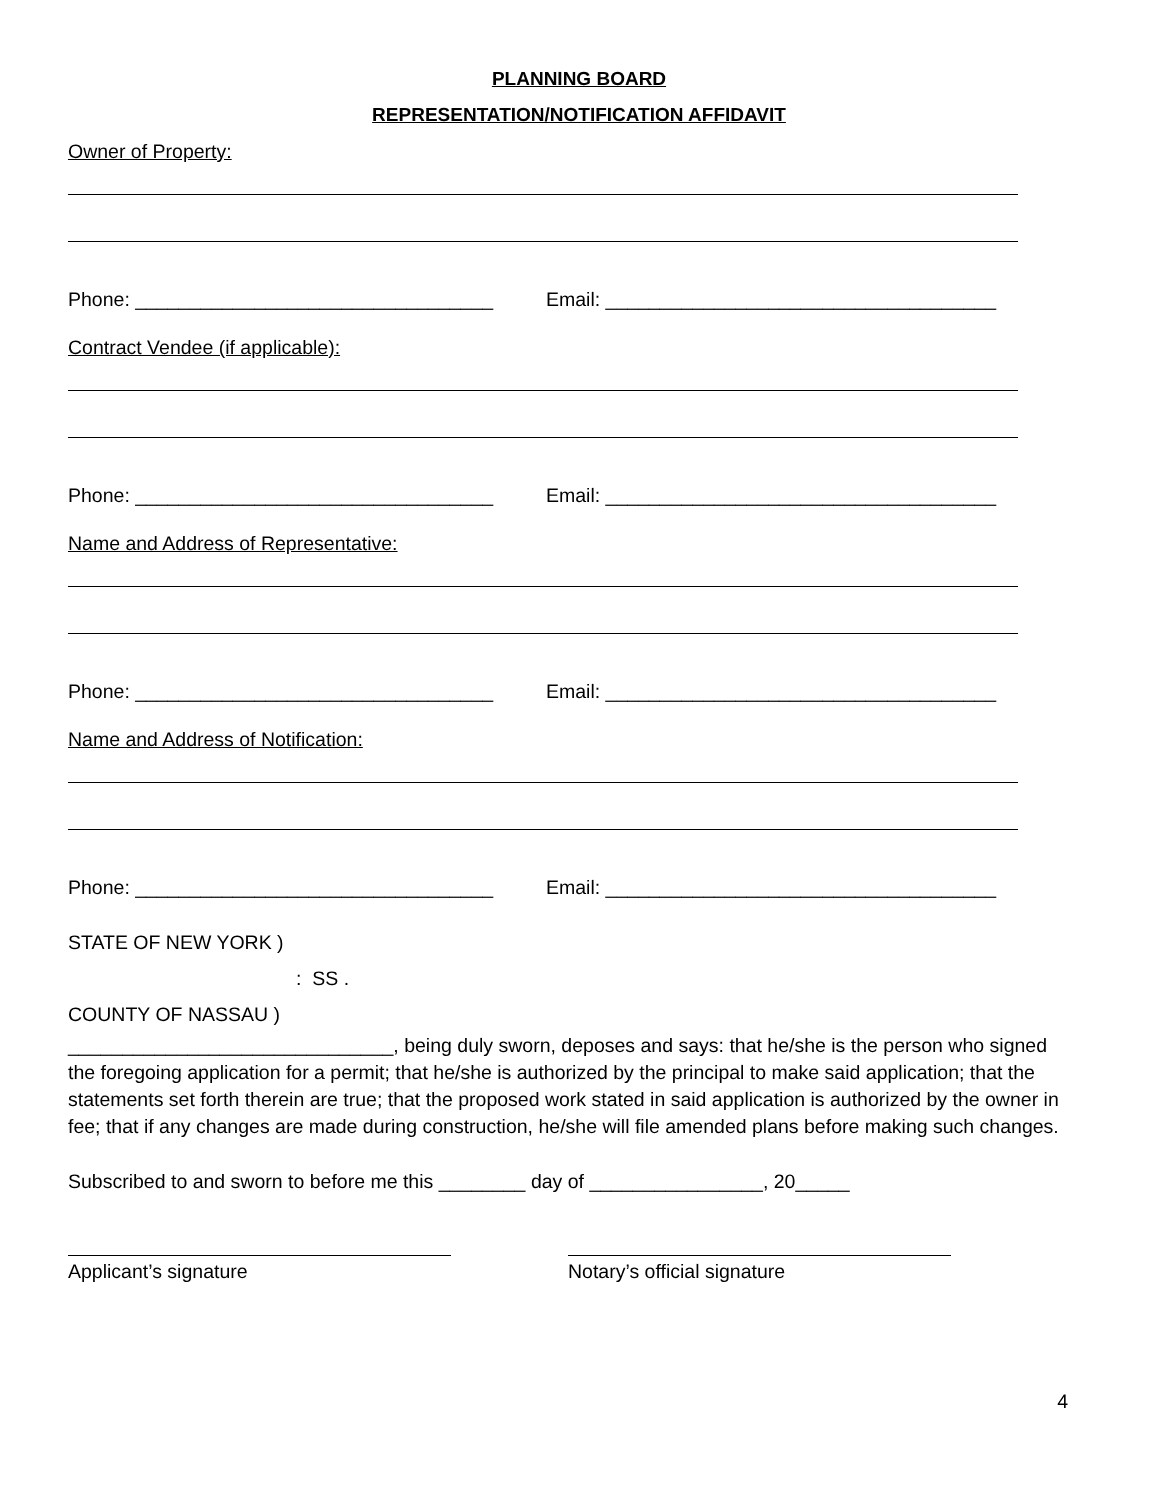PLANNING BOARD
REPRESENTATION/NOTIFICATION AFFIDAVIT
Owner of Property:
Phone: _________________________________ Email: ____________________________________
Contract Vendee (if applicable):
Phone: _________________________________ Email: ____________________________________
Name and Address of Representative:
Phone: _________________________________ Email: ____________________________________
Name and Address of Notification:
Phone: _________________________________ Email: ____________________________________
STATE OF NEW YORK )
: SS .
COUNTY OF NASSAU )
______________________________, being duly sworn, deposes and says: that he/she is the person who signed the foregoing application for a permit; that he/she is authorized by the principal to make said application; that the statements set forth therein are true; that the proposed work stated in said application is authorized by the owner in fee; that if any changes are made during construction, he/she will file amended plans before making such changes.
Subscribed to and sworn to before me this ________ day of ________________, 20_____
Applicant’s signature Notary’s official signature
4